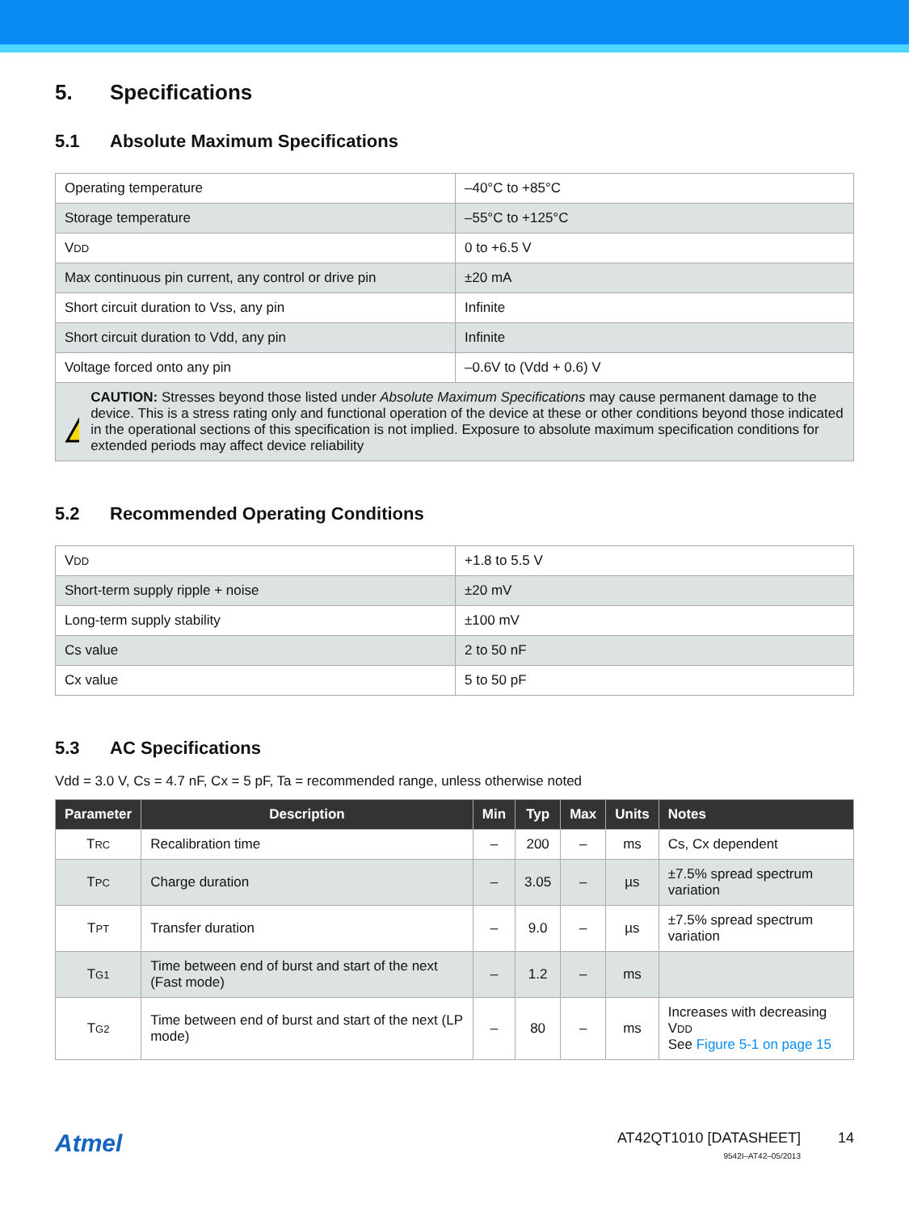5. Specifications
5.1 Absolute Maximum Specifications
| Operating temperature | –40°C to +85°C |
| Storage temperature | –55°C to +125°C |
| V DD | 0 to +6.5 V |
| Max continuous pin current, any control or drive pin | ±20 mA |
| Short circuit duration to Vss, any pin | Infinite |
| Short circuit duration to Vdd, any pin | Infinite |
| Voltage forced onto any pin | –0.6V to (Vdd + 0.6) V |
| CAUTION: Stresses beyond those listed under Absolute Maximum Specifications may cause permanent damage to the device. This is a stress rating only and functional operation of the device at these or other conditions beyond those indicated in the operational sections of this specification is not implied. Exposure to absolute maximum specification conditions for extended periods may affect device reliability | |
5.2 Recommended Operating Conditions
| V DD | +1.8 to 5.5 V |
| Short-term supply ripple + noise | ±20 mV |
| Long-term supply stability | ±100 mV |
| Cs value | 2 to 50 nF |
| Cx value | 5 to 50 pF |
5.3 AC Specifications
Vdd = 3.0 V, Cs = 4.7 nF, Cx = 5 pF, Ta = recommended range, unless otherwise noted
| Parameter | Description | Min | Typ | Max | Units | Notes |
| --- | --- | --- | --- | --- | --- | --- |
| T RC | Recalibration time | – | 200 | – | ms | Cs, Cx dependent |
| T PC | Charge duration | – | 3.05 | – | µs | ±7.5% spread spectrum variation |
| T PT | Transfer duration | – | 9.0 | – | µs | ±7.5% spread spectrum variation |
| T G1 | Time between end of burst and start of the next (Fast mode) | – | 1.2 | – | ms | |
| T G2 | Time between end of burst and start of the next (LP mode) | – | 80 | – | ms | Increases with decreasing V DD See Figure 5-1 on page 15 |
Atmel
AT42QT1010 [DATASHEET]
9542I–AT42–05/2013
14